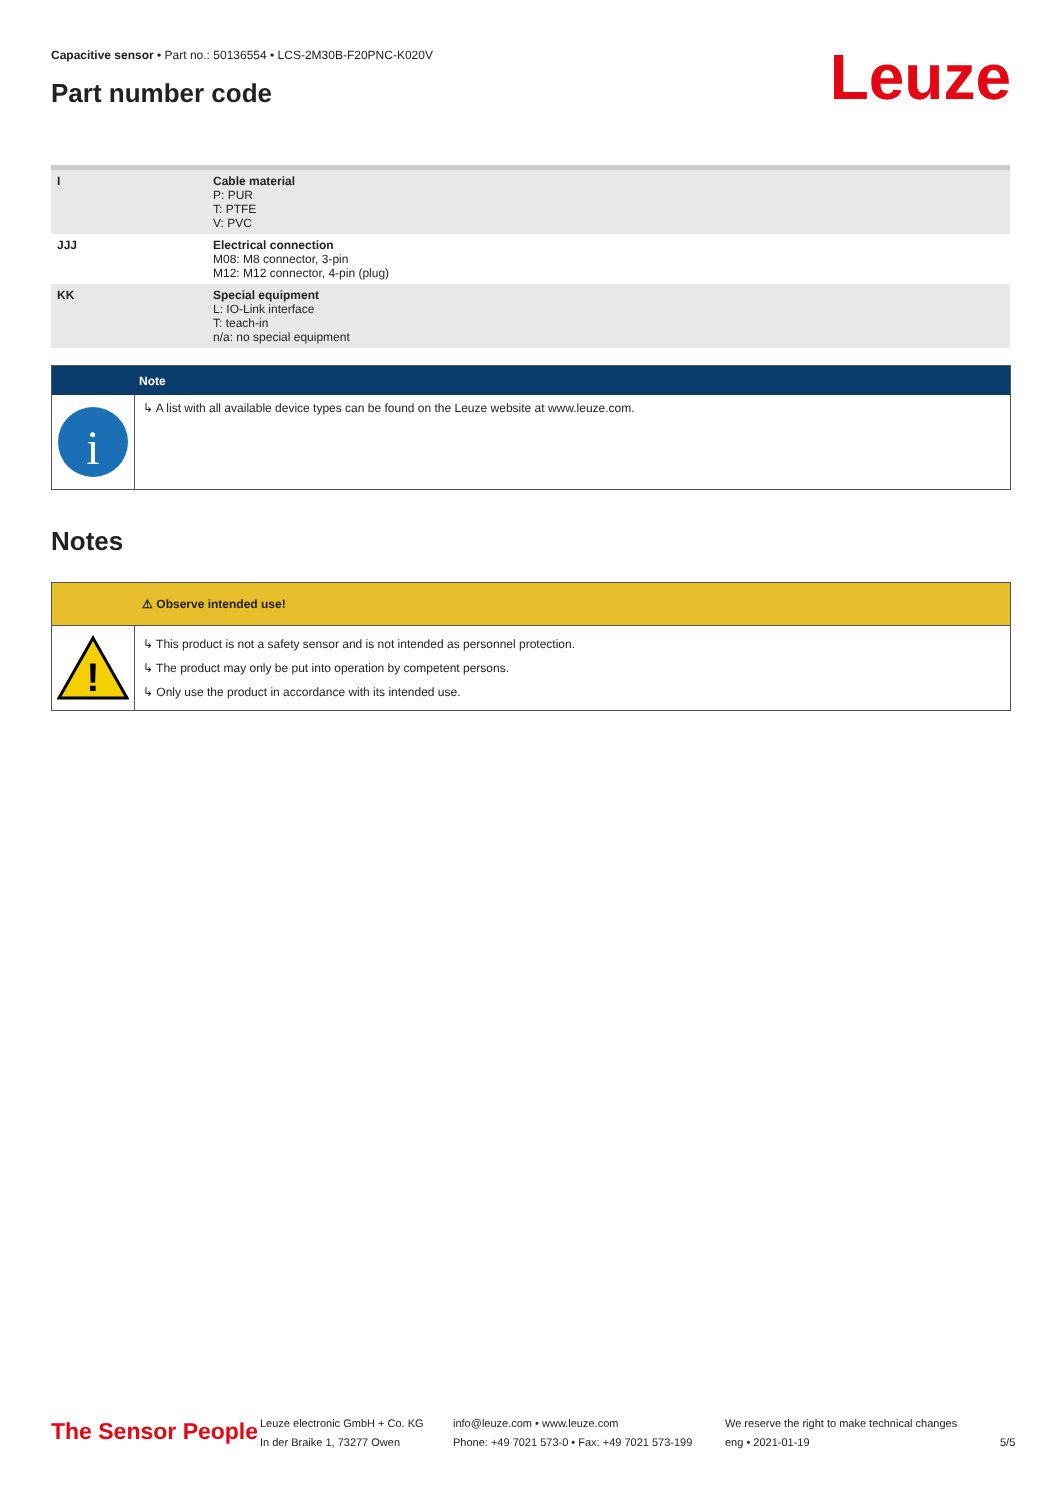Capacitive sensor • Part no.: 50136554 • LCS-2M30B-F20PNC-K020V
Part number code Leuze
| I | Cable material P: PUR T: PTFE V: PVC |
| JJJ | Electrical connection M08: M8 connector, 3-pin M12: M12 connector, 4-pin (plug) |
| KK | Special equipment L: IO-Link interface T: teach-in n/a: no special equipment |
Note
i
↳ A list with all available device types can be found on the Leuze website at www.leuze.com.
Notes
⚠ Observe intended use!
!
↳ This product is not a safety sensor and is not intended as personnel protection.
↳ The product may only be put into operation by competent persons.
↳ Only use the product in accordance with its intended use.
The Sensor People
Leuze electronic GmbH + Co. KG
In der Braike 1, 73277 Owen
info@leuze.com • www.leuze.com
Phone: +49 7021 573-0 • Fax: +49 7021 573-199
We reserve the right to make technical changes
eng • 2021-01-19
5/5